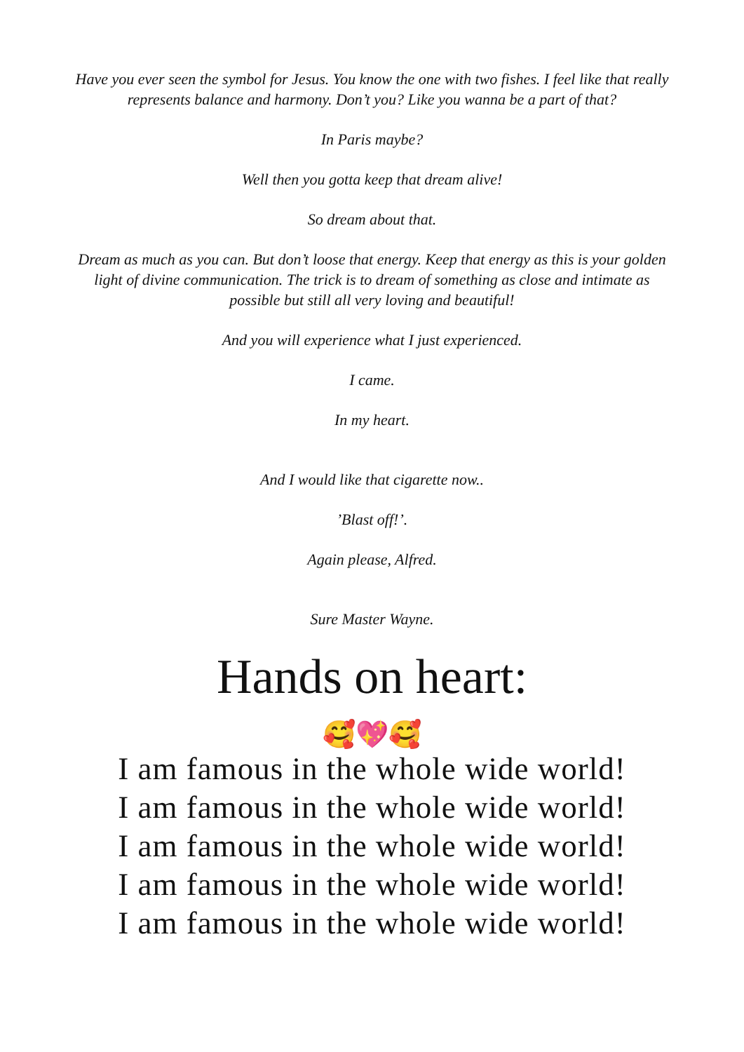Have you ever seen the symbol for Jesus. You know the one with two fishes. I feel like that really represents balance and harmony. Don’t you? Like you wanna be a part of that?
In Paris maybe?
Well then you gotta keep that dream alive!
So dream about that.
Dream as much as you can. But don’t loose that energy. Keep that energy as this is your golden light of divine communication. The trick is to dream of something as close and intimate as possible but still all very loving and beautiful!
And you will experience what I just experienced.
I came.
In my heart.
And I would like that cigarette now..
’Blast off!’.
Again please, Alfred.
Sure Master Wayne.
Hands on heart:
🥰💖🥰
I am famous in the whole wide world!
I am famous in the whole wide world!
I am famous in the whole wide world!
I am famous in the whole wide world!
I am famous in the whole wide world!